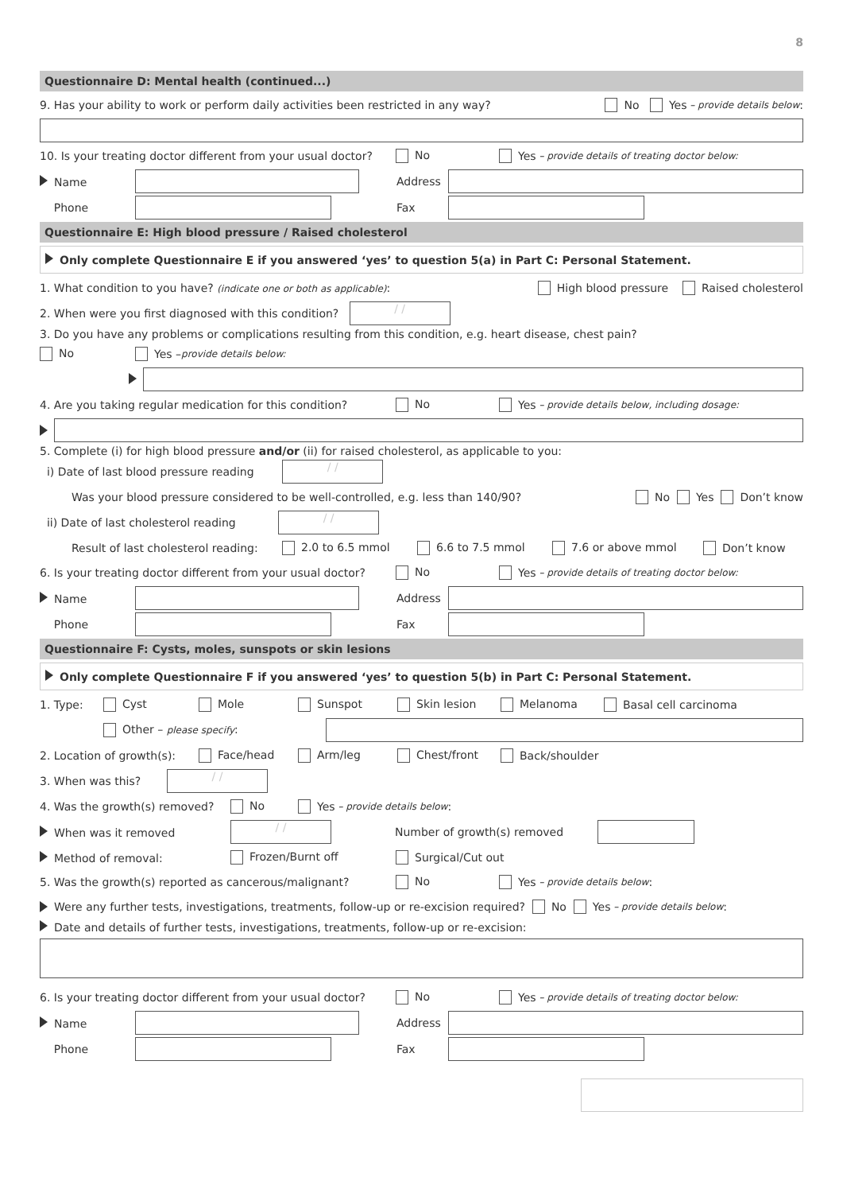8
Questionnaire D: Mental health (continued...)
9. Has your ability to work or perform daily activities been restricted in any way? No Yes – provide details below:
10. Is your treating doctor different from your usual doctor? No Yes – provide details of treating doctor below:
Name Address
Phone Fax
Questionnaire E: High blood pressure / Raised cholesterol
Only complete Questionnaire E if you answered ‘yes’ to question 5(a) in Part C: Personal Statement.
1. What condition to you have? (indicate one or both as applicable): High blood pressure Raised cholesterol
2. When were you first diagnosed with this condition? / /
3. Do you have any problems or complications resulting from this condition, e.g. heart disease, chest pain?
No Yes – provide details below:
4. Are you taking regular medication for this condition? No Yes – provide details below, including dosage:
5. Complete (i) for high blood pressure and/or (ii) for raised cholesterol, as applicable to you:
i) Date of last blood pressure reading / /
Was your blood pressure considered to be well-controlled, e.g. less than 140/90? No Yes Don’t know
ii) Date of last cholesterol reading / /
Result of last cholesterol reading: 2.0 to 6.5 mmol 6.6 to 7.5 mmol 7.6 or above mmol Don’t know
6. Is your treating doctor different from your usual doctor? No Yes – provide details of treating doctor below:
Name Address
Phone Fax
Questionnaire F: Cysts, moles, sunspots or skin lesions
Only complete Questionnaire F if you answered ‘yes’ to question 5(b) in Part C: Personal Statement.
1. Type: Cyst Mole Sunspot Skin lesion Melanoma Basal cell carcinoma
Other – please specify:
2. Location of growth(s): Face/head Arm/leg Chest/front Back/shoulder
3. When was this? / /
4. Was the growth(s) removed? No Yes – provide details below:
When was it removed / / Number of growth(s) removed
Method of removal: Frozen/Burnt off Surgical/Cut out
5. Was the growth(s) reported as cancerous/malignant? No Yes – provide details below:
Were any further tests, investigations, treatments, follow-up or re-excision required? No Yes – provide details below:
Date and details of further tests, investigations, treatments, follow-up or re-excision:
6. Is your treating doctor different from your usual doctor? No Yes – provide details of treating doctor below:
Name Address
Phone Fax